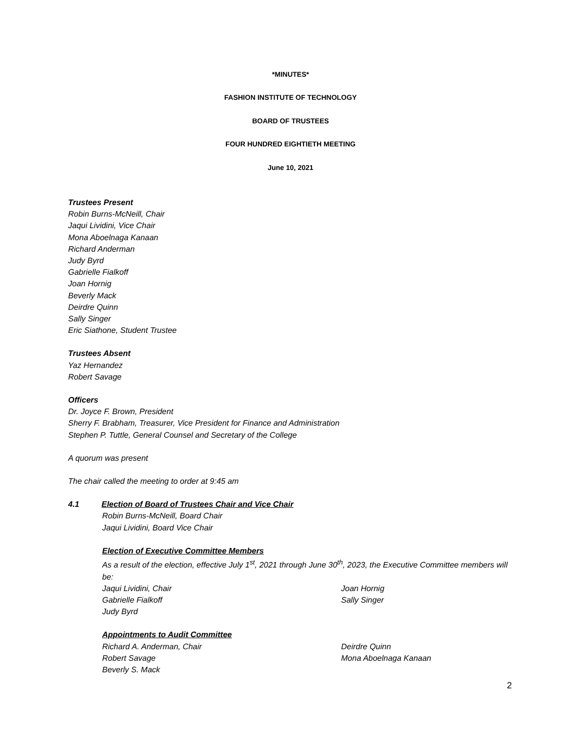*MINUTES*
FASHION INSTITUTE OF TECHNOLOGY
BOARD OF TRUSTEES
FOUR HUNDRED EIGHTIETH MEETING
June 10, 2021
Trustees Present
Robin Burns-McNeill, Chair
Jaqui Lividini, Vice Chair
Mona Aboelnaga Kanaan
Richard Anderman
Judy Byrd
Gabrielle Fialkoff
Joan Hornig
Beverly Mack
Deirdre Quinn
Sally Singer
Eric Siathone, Student Trustee
Trustees Absent
Yaz Hernandez
Robert Savage
Officers
Dr. Joyce F. Brown, President
Sherry F. Brabham, Treasurer, Vice President for Finance and Administration
Stephen P. Tuttle, General Counsel and Secretary of the College
A quorum was present
The chair called the meeting to order at 9:45 am
4.1 Election of Board of Trustees Chair and Vice Chair
Robin Burns-McNeill, Board Chair
Jaqui Lividini, Board Vice Chair
Election of Executive Committee Members
As a result of the election, effective July 1<sup>st</sup>, 2021 through June 30<sup>th</sup>, 2023, the Executive Committee members will be:
Jaqui Lividini, Chair Joan Hornig
Gabrielle Fialkoff Sally Singer
Judy Byrd
Appointments to Audit Committee
Richard A. Anderman, Chair Deirdre Quinn
Robert Savage Mona Aboelnaga Kanaan
Beverly S. Mack
2